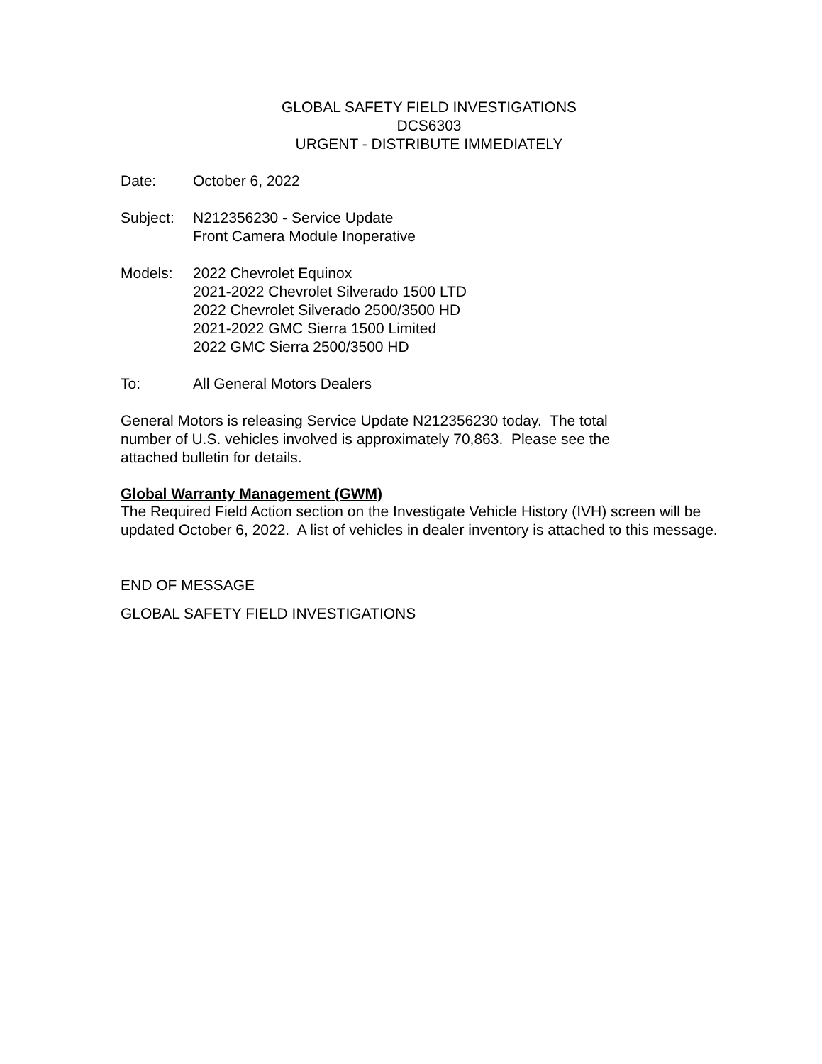GLOBAL SAFETY FIELD INVESTIGATIONS
DCS6303
URGENT - DISTRIBUTE IMMEDIATELY
Date: October 6, 2022
Subject: N212356230 - Service Update
Front Camera Module Inoperative
Models: 2022 Chevrolet Equinox
2021-2022 Chevrolet Silverado 1500 LTD
2022 Chevrolet Silverado 2500/3500 HD
2021-2022 GMC Sierra 1500 Limited
2022 GMC Sierra 2500/3500 HD
To: All General Motors Dealers
General Motors is releasing Service Update N212356230 today. The total number of U.S. vehicles involved is approximately 70,863. Please see the attached bulletin for details.
Global Warranty Management (GWM)
The Required Field Action section on the Investigate Vehicle History (IVH) screen will be updated October 6, 2022. A list of vehicles in dealer inventory is attached to this message.
END OF MESSAGE
GLOBAL SAFETY FIELD INVESTIGATIONS